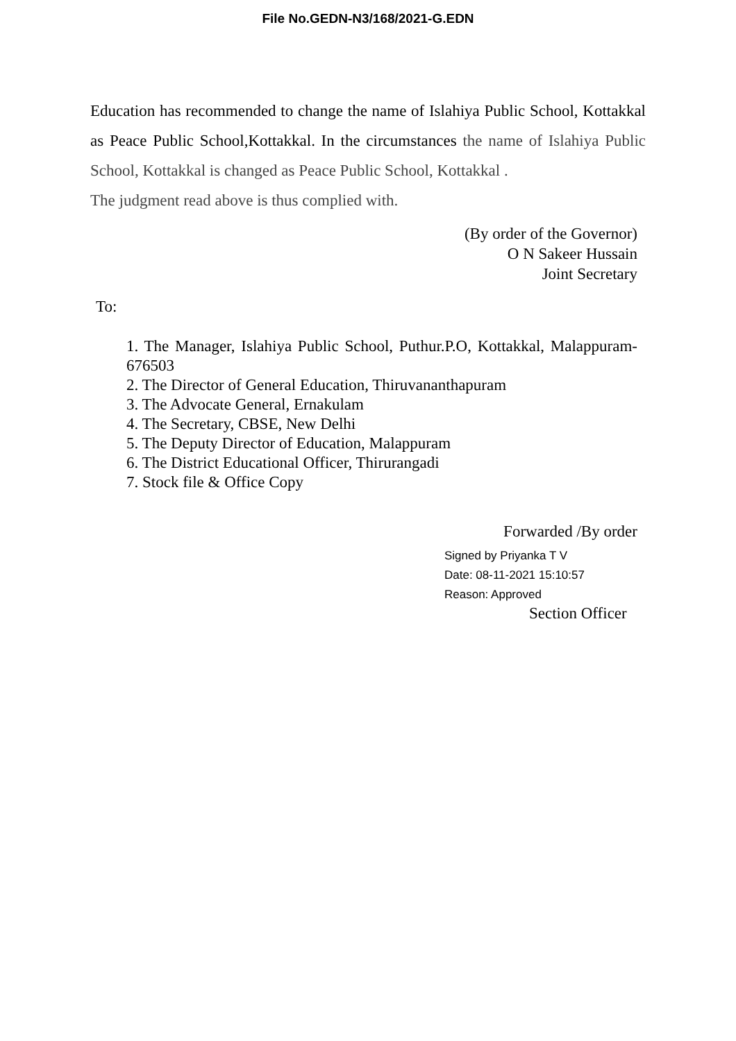File No.GEDN-N3/168/2021-G.EDN
Education has recommended to change the name of Islahiya Public School, Kottakkal as Peace Public School,Kottakkal. In the circumstances the name of Islahiya Public School, Kottakkal is changed as Peace Public School, Kottakkal .
The judgment read above is thus complied with.
(By order of the Governor)
O N Sakeer Hussain
Joint Secretary
To:
1. The Manager, Islahiya Public School, Puthur.P.O, Kottakkal, Malappuram-676503
2. The Director of General Education, Thiruvananthapuram
3. The Advocate General, Ernakulam
4. The Secretary, CBSE, New Delhi
5. The Deputy Director of Education, Malappuram
6. The District Educational Officer, Thirurangadi
7. Stock file & Office Copy
Forwarded /By order
Signed by Priyanka T V
Date: 08-11-2021 15:10:57
Reason: Approved
Section Officer